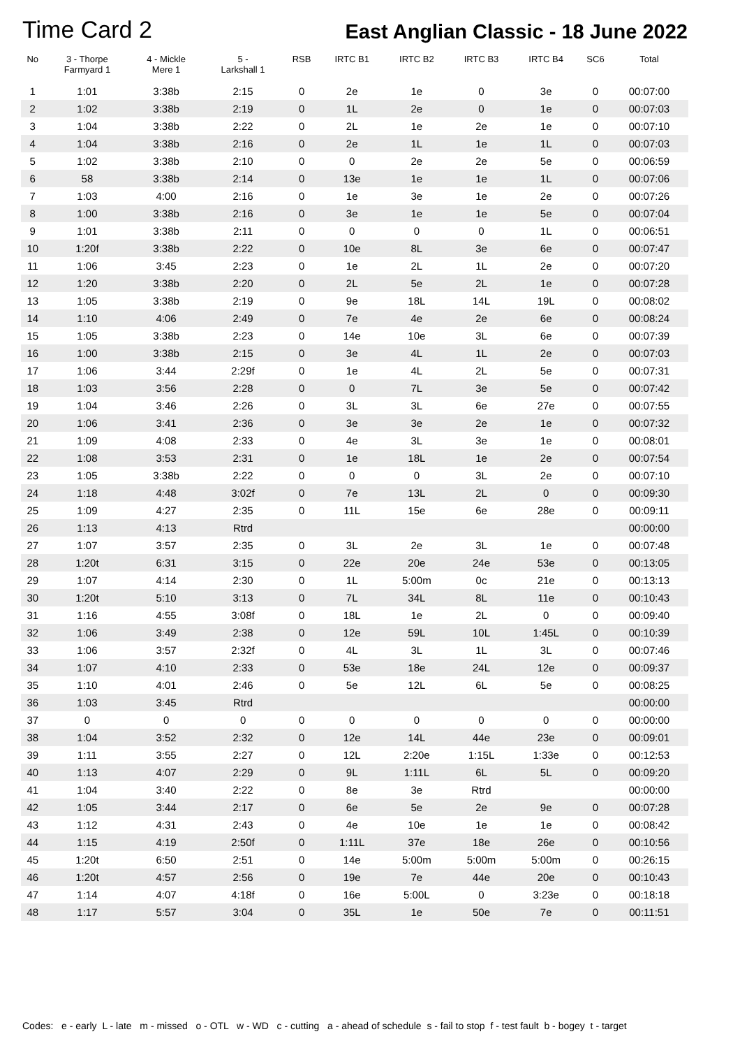Time Card 2
East Anglian Classic - 18 June 2022
| No | 3 - Thorpe Farmyard 1 | 4 - Mickle Mere 1 | 5 - Larkshall 1 | RSB | IRTC B1 | IRTC B2 | IRTC B3 | IRTC B4 | SC6 | Total | |
| --- | --- | --- | --- | --- | --- | --- | --- | --- | --- | --- | --- |
| 1 | 1:01 | 3:38b | 2:15 | 0 | 2e | 1e | 0 | 3e | 0 | 00:07:00 | |
| 2 | 1:02 | 3:38b | 2:19 | 0 | 1L | 2e | 0 | 1e | 0 | 00:07:03 | |
| 3 | 1:04 | 3:38b | 2:22 | 0 | 2L | 1e | 2e | 1e | 0 | 00:07:10 | |
| 4 | 1:04 | 3:38b | 2:16 | 0 | 2e | 1L | 1e | 1L | 0 | 00:07:03 | |
| 5 | 1:02 | 3:38b | 2:10 | 0 | 0 | 2e | 2e | 5e | 0 | 00:06:59 | |
| 6 | 58 | 3:38b | 2:14 | 0 | 13e | 1e | 1e | 1L | 0 | 00:07:06 | |
| 7 | 1:03 | 4:00 | 2:16 | 0 | 1e | 3e | 1e | 2e | 0 | 00:07:26 | |
| 8 | 1:00 | 3:38b | 2:16 | 0 | 3e | 1e | 1e | 5e | 0 | 00:07:04 | |
| 9 | 1:01 | 3:38b | 2:11 | 0 | 0 | 0 | 0 | 1L | 0 | 00:06:51 | |
| 10 | 1:20f | 3:38b | 2:22 | 0 | 10e | 8L | 3e | 6e | 0 | 00:07:47 | |
| 11 | 1:06 | 3:45 | 2:23 | 0 | 1e | 2L | 1L | 2e | 0 | 00:07:20 | |
| 12 | 1:20 | 3:38b | 2:20 | 0 | 2L | 5e | 2L | 1e | 0 | 00:07:28 | |
| 13 | 1:05 | 3:38b | 2:19 | 0 | 9e | 18L | 14L | 19L | 0 | 00:08:02 | |
| 14 | 1:10 | 4:06 | 2:49 | 0 | 7e | 4e | 2e | 6e | 0 | 00:08:24 | |
| 15 | 1:05 | 3:38b | 2:23 | 0 | 14e | 10e | 3L | 6e | 0 | 00:07:39 | |
| 16 | 1:00 | 3:38b | 2:15 | 0 | 3e | 4L | 1L | 2e | 0 | 00:07:03 | |
| 17 | 1:06 | 3:44 | 2:29f | 0 | 1e | 4L | 2L | 5e | 0 | 00:07:31 | |
| 18 | 1:03 | 3:56 | 2:28 | 0 | 0 | 7L | 3e | 5e | 0 | 00:07:42 | |
| 19 | 1:04 | 3:46 | 2:26 | 0 | 3L | 3L | 6e | 27e | 0 | 00:07:55 | |
| 20 | 1:06 | 3:41 | 2:36 | 0 | 3e | 3e | 2e | 1e | 0 | 00:07:32 | |
| 21 | 1:09 | 4:08 | 2:33 | 0 | 4e | 3L | 3e | 1e | 0 | 00:08:01 | |
| 22 | 1:08 | 3:53 | 2:31 | 0 | 1e | 18L | 1e | 2e | 0 | 00:07:54 | |
| 23 | 1:05 | 3:38b | 2:22 | 0 | 0 | 0 | 3L | 2e | 0 | 00:07:10 | |
| 24 | 1:18 | 4:48 | 3:02f | 0 | 7e | 13L | 2L | 0 | 0 | 00:09:30 | |
| 25 | 1:09 | 4:27 | 2:35 | 0 | 11L | 15e | 6e | 28e | 0 | 00:09:11 | |
| 26 | 1:13 | 4:13 | Rtrd | | | | | | | 00:00:00 | |
| 27 | 1:07 | 3:57 | 2:35 | 0 | 3L | 2e | 3L | 1e | 0 | 00:07:48 | |
| 28 | 1:20t | 6:31 | 3:15 | 0 | 22e | 20e | 24e | 53e | 0 | 00:13:05 | |
| 29 | 1:07 | 4:14 | 2:30 | 0 | 1L | 5:00m | 0c | 21e | 0 | 00:13:13 | |
| 30 | 1:20t | 5:10 | 3:13 | 0 | 7L | 34L | 8L | 11e | 0 | 00:10:43 | |
| 31 | 1:16 | 4:55 | 3:08f | 0 | 18L | 1e | 2L | 0 | 0 | 00:09:40 | |
| 32 | 1:06 | 3:49 | 2:38 | 0 | 12e | 59L | 10L | 1:45L | 0 | 00:10:39 | |
| 33 | 1:06 | 3:57 | 2:32f | 0 | 4L | 3L | 1L | 3L | 0 | 00:07:46 | |
| 34 | 1:07 | 4:10 | 2:33 | 0 | 53e | 18e | 24L | 12e | 0 | 00:09:37 | |
| 35 | 1:10 | 4:01 | 2:46 | 0 | 5e | 12L | 6L | 5e | 0 | 00:08:25 | |
| 36 | 1:03 | 3:45 | Rtrd | | | | | | | 00:00:00 | |
| 37 | 0 | 0 | 0 | 0 | 0 | 0 | 0 | 0 | 0 | 00:00:00 | |
| 38 | 1:04 | 3:52 | 2:32 | 0 | 12e | 14L | 44e | 23e | 0 | 00:09:01 | |
| 39 | 1:11 | 3:55 | 2:27 | 0 | 12L | 2:20e | 1:15L | 1:33e | 0 | 00:12:53 | |
| 40 | 1:13 | 4:07 | 2:29 | 0 | 9L | 1:11L | 6L | 5L | 0 | 00:09:20 | |
| 41 | 1:04 | 3:40 | 2:22 | 0 | 8e | 3e | Rtrd | | | 00:00:00 | |
| 42 | 1:05 | 3:44 | 2:17 | 0 | 6e | 5e | 2e | 9e | 0 | 00:07:28 | |
| 43 | 1:12 | 4:31 | 2:43 | 0 | 4e | 10e | 1e | 1e | 0 | 00:08:42 | |
| 44 | 1:15 | 4:19 | 2:50f | 0 | 1:11L | 37e | 18e | 26e | 0 | 00:10:56 | |
| 45 | 1:20t | 6:50 | 2:51 | 0 | 14e | 5:00m | 5:00m | 5:00m | 0 | 00:26:15 | |
| 46 | 1:20t | 4:57 | 2:56 | 0 | 19e | 7e | 44e | 20e | 0 | 00:10:43 | |
| 47 | 1:14 | 4:07 | 4:18f | 0 | 16e | 5:00L | 0 | 3:23e | 0 | 00:18:18 | |
| 48 | 1:17 | 5:57 | 3:04 | 0 | 35L | 1e | 50e | 7e | 0 | 00:11:51 | |
Codes: e - early L - late m - missed o - OTL w - WD c - cutting a - ahead of schedule s - fail to stop f - test fault b - bogey t - target